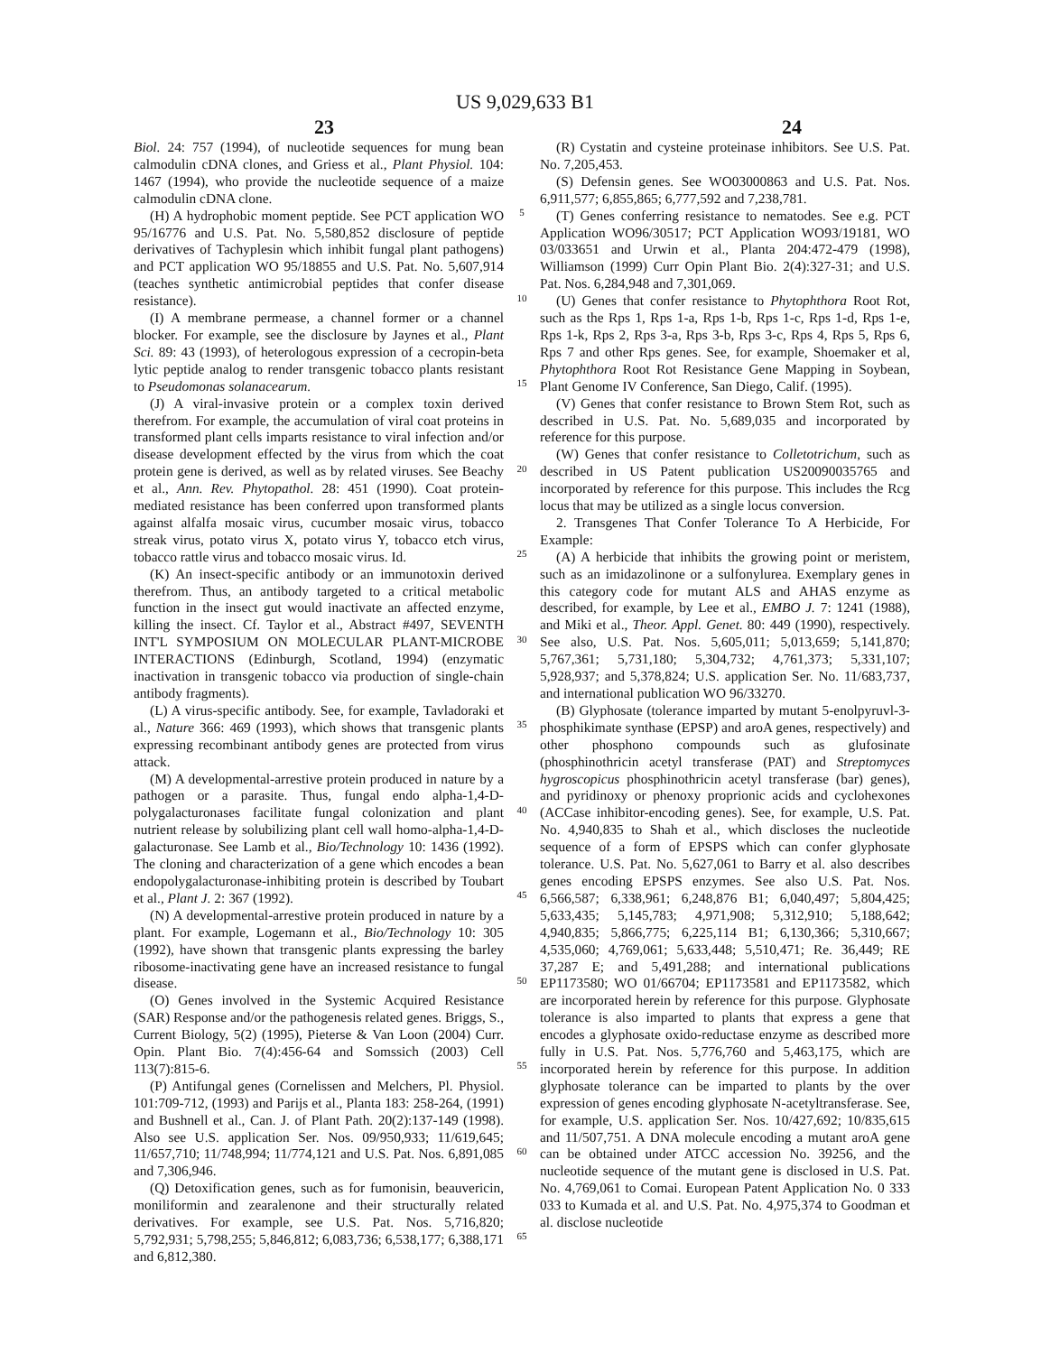US 9,029,633 B1
23 24
Biol. 24: 757 (1994), of nucleotide sequences for mung bean calmodulin cDNA clones, and Griess et al., Plant Physiol. 104: 1467 (1994), who provide the nucleotide sequence of a maize calmodulin cDNA clone.
(H) A hydrophobic moment peptide. See PCT application WO 95/16776 and U.S. Pat. No. 5,580,852 disclosure of peptide derivatives of Tachyplesin which inhibit fungal plant pathogens) and PCT application WO 95/18855 and U.S. Pat. No. 5,607,914 (teaches synthetic antimicrobial peptides that confer disease resistance).
(I) A membrane permease, a channel former or a channel blocker. For example, see the disclosure by Jaynes et al., Plant Sci. 89: 43 (1993), of heterologous expression of a cecropin-beta lytic peptide analog to render transgenic tobacco plants resistant to Pseudomonas solanacearum.
(J) A viral-invasive protein or a complex toxin derived therefrom. For example, the accumulation of viral coat proteins in transformed plant cells imparts resistance to viral infection and/or disease development effected by the virus from which the coat protein gene is derived, as well as by related viruses. See Beachy et al., Ann. Rev. Phytopathol. 28: 451 (1990). Coat protein-mediated resistance has been conferred upon transformed plants against alfalfa mosaic virus, cucumber mosaic virus, tobacco streak virus, potato virus X, potato virus Y, tobacco etch virus, tobacco rattle virus and tobacco mosaic virus. Id.
(K) An insect-specific antibody or an immunotoxin derived therefrom. Thus, an antibody targeted to a critical metabolic function in the insect gut would inactivate an affected enzyme, killing the insect. Cf. Taylor et al., Abstract #497, SEVENTH INT'L SYMPOSIUM ON MOLECULAR PLANT-MICROBE INTERACTIONS (Edinburgh, Scotland, 1994) (enzymatic inactivation in transgenic tobacco via production of single-chain antibody fragments).
(L) A virus-specific antibody. See, for example, Tavladoraki et al., Nature 366: 469 (1993), which shows that transgenic plants expressing recombinant antibody genes are protected from virus attack.
(M) A developmental-arrestive protein produced in nature by a pathogen or a parasite. Thus, fungal endo alpha-1,4-D-polygalacturonases facilitate fungal colonization and plant nutrient release by solubilizing plant cell wall homo-alpha-1,4-D-galacturonase. See Lamb et al., Bio/Technology 10: 1436 (1992). The cloning and characterization of a gene which encodes a bean endopolygalacturonase-inhibiting protein is described by Toubart et al., Plant J. 2: 367 (1992).
(N) A developmental-arrestive protein produced in nature by a plant. For example, Logemann et al., Bio/Technology 10: 305 (1992), have shown that transgenic plants expressing the barley ribosome-inactivating gene have an increased resistance to fungal disease.
(O) Genes involved in the Systemic Acquired Resistance (SAR) Response and/or the pathogenesis related genes. Briggs, S., Current Biology, 5(2) (1995), Pieterse & Van Loon (2004) Curr. Opin. Plant Bio. 7(4):456-64 and Somssich (2003) Cell 113(7):815-6.
(P) Antifungal genes (Cornelissen and Melchers, Pl. Physiol. 101:709-712, (1993) and Parijs et al., Planta 183: 258-264, (1991) and Bushnell et al., Can. J. of Plant Path. 20(2):137-149 (1998). Also see U.S. application Ser. Nos. 09/950,933; 11/619,645; 11/657,710; 11/748,994; 11/774,121 and U.S. Pat. Nos. 6,891,085 and 7,306,946.
(Q) Detoxification genes, such as for fumonisin, beauvericin, moniliformin and zearalenone and their structurally related derivatives. For example, see U.S. Pat. Nos. 5,716,820; 5,792,931; 5,798,255; 5,846,812; 6,083,736; 6,538,177; 6,388,171 and 6,812,380.
5
10
15
20
25
30
35
40
45
50
55
60
65
(R) Cystatin and cysteine proteinase inhibitors. See U.S. Pat. No. 7,205,453.
(S) Defensin genes. See WO03000863 and U.S. Pat. Nos. 6,911,577; 6,855,865; 6,777,592 and 7,238,781.
(T) Genes conferring resistance to nematodes. See e.g. PCT Application WO96/30517; PCT Application WO93/19181, WO 03/033651 and Urwin et al., Planta 204:472-479 (1998), Williamson (1999) Curr Opin Plant Bio. 2(4):327-31; and U.S. Pat. Nos. 6,284,948 and 7,301,069.
(U) Genes that confer resistance to Phytophthora Root Rot, such as the Rps 1, Rps 1-a, Rps 1-b, Rps 1-c, Rps 1-d, Rps 1-e, Rps 1-k, Rps 2, Rps 3-a, Rps 3-b, Rps 3-c, Rps 4, Rps 5, Rps 6, Rps 7 and other Rps genes. See, for example, Shoemaker et al, Phytophthora Root Rot Resistance Gene Mapping in Soybean, Plant Genome IV Conference, San Diego, Calif. (1995).
(V) Genes that confer resistance to Brown Stem Rot, such as described in U.S. Pat. No. 5,689,035 and incorporated by reference for this purpose.
(W) Genes that confer resistance to Colletotrichum, such as described in US Patent publication US20090035765 and incorporated by reference for this purpose. This includes the Rcg locus that may be utilized as a single locus conversion.
2. Transgenes That Confer Tolerance To A Herbicide, For Example:
(A) A herbicide that inhibits the growing point or meristem, such as an imidazolinone or a sulfonylurea. Exemplary genes in this category code for mutant ALS and AHAS enzyme as described, for example, by Lee et al., EMBO J. 7: 1241 (1988), and Miki et al., Theor. Appl. Genet. 80: 449 (1990), respectively. See also, U.S. Pat. Nos. 5,605,011; 5,013,659; 5,141,870; 5,767,361; 5,731,180; 5,304,732; 4,761,373; 5,331,107; 5,928,937; and 5,378,824; U.S. application Ser. No. 11/683,737, and international publication WO 96/33270.
(B) Glyphosate (tolerance imparted by mutant 5-enolpyruvl-3-phosphikimate synthase (EPSP) and aroA genes, respectively) and other phosphono compounds such as glufosinate (phosphinothricin acetyl transferase (PAT) and Streptomyces hygroscopicus phosphinothricin acetyl transferase (bar) genes), and pyridinoxy or phenoxy proprionic acids and cyclohexones (ACCase inhibitor-encoding genes). See, for example, U.S. Pat. No. 4,940,835 to Shah et al., which discloses the nucleotide sequence of a form of EPSPS which can confer glyphosate tolerance. U.S. Pat. No. 5,627,061 to Barry et al. also describes genes encoding EPSPS enzymes. See also U.S. Pat. Nos. 6,566,587; 6,338,961; 6,248,876 B1; 6,040,497; 5,804,425; 5,633,435; 5,145,783; 4,971,908; 5,312,910; 5,188,642; 4,940,835; 5,866,775; 6,225,114 B1; 6,130,366; 5,310,667; 4,535,060; 4,769,061; 5,633,448; 5,510,471; Re. 36,449; RE 37,287 E; and 5,491,288; and international publications EP1173580; WO 01/66704; EP1173581 and EP1173582, which are incorporated herein by reference for this purpose. Glyphosate tolerance is also imparted to plants that express a gene that encodes a glyphosate oxido-reductase enzyme as described more fully in U.S. Pat. Nos. 5,776,760 and 5,463,175, which are incorporated herein by reference for this purpose. In addition glyphosate tolerance can be imparted to plants by the over expression of genes encoding glyphosate N-acetyltransferase. See, for example, U.S. application Ser. Nos. 10/427,692; 10/835,615 and 11/507,751. A DNA molecule encoding a mutant aroA gene can be obtained under ATCC accession No. 39256, and the nucleotide sequence of the mutant gene is disclosed in U.S. Pat. No. 4,769,061 to Comai. European Patent Application No. 0 333 033 to Kumada et al. and U.S. Pat. No. 4,975,374 to Goodman et al. disclose nucleotide